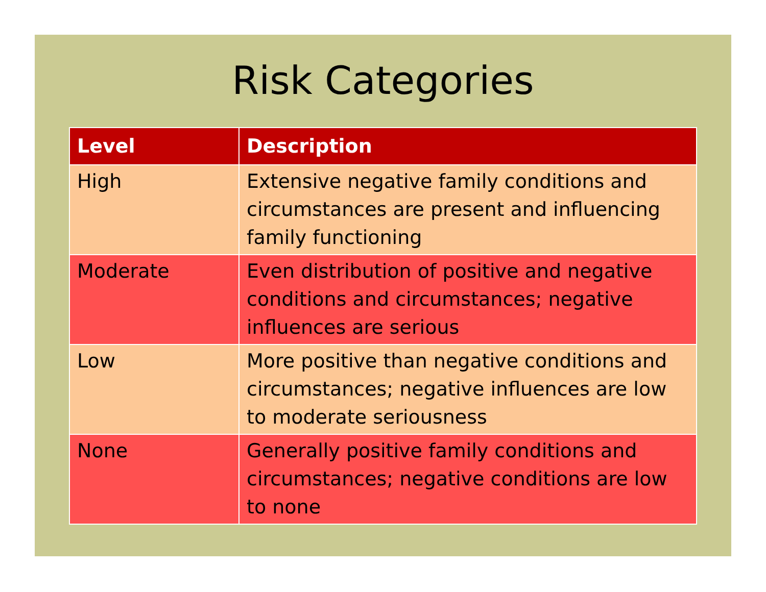Risk Categories
| Level | Description |
| --- | --- |
| High | Extensive negative family conditions and circumstances are present and influencing family functioning |
| Moderate | Even distribution of positive and negative conditions and circumstances; negative influences are serious |
| Low | More positive than negative conditions and circumstances; negative influences are low to moderate seriousness |
| None | Generally positive family conditions and circumstances; negative conditions are low to none |